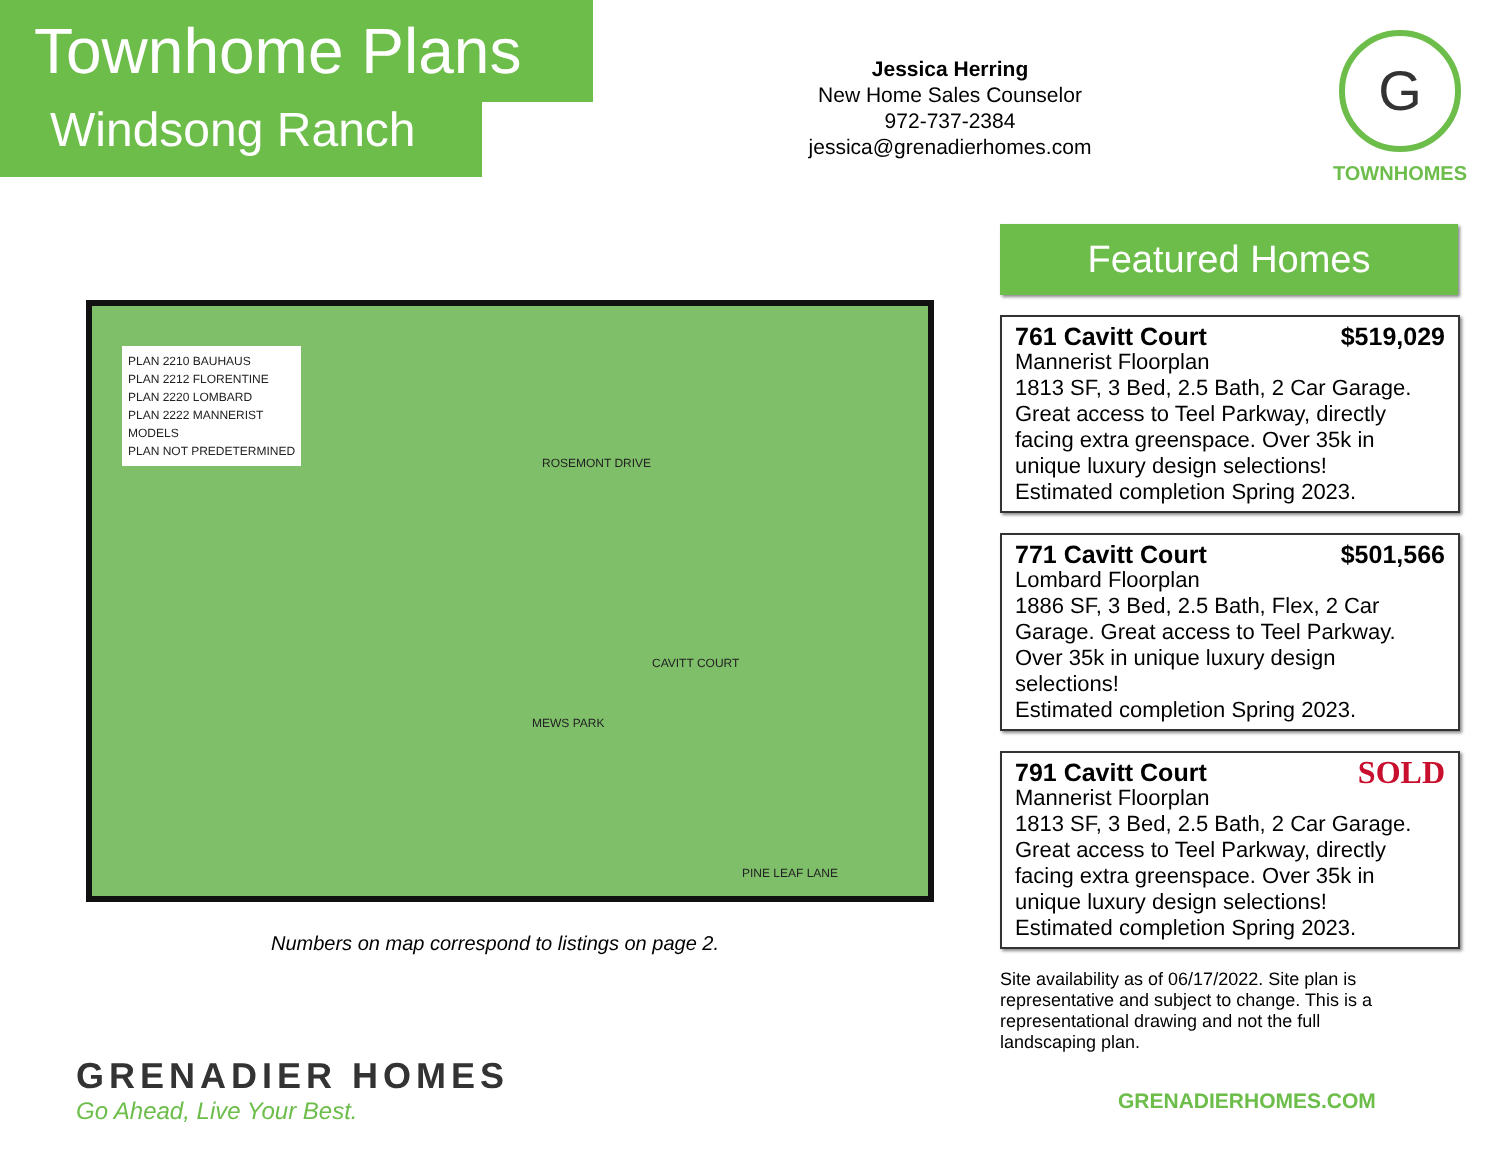Townhome Plans
Windsong Ranch
Jessica Herring
New Home Sales Counselor
972-737-2384
jessica@grenadierhomes.com
G
TOWNHOMES
PLAN 2210 BAUHAUS
PLAN 2212 FLORENTINE
PLAN 2220 LOMBARD
PLAN 2222 MANNERIST
MODELS
PLAN NOT PREDETERMINED
ROSEMONT DRIVE
MEWS PARK
CAVITT COURT
PINE LEAF LANE
Numbers on map correspond to listings on page 2.
GRENADIER HOMES
Go Ahead, Live Your Best.
Featured Homes
761 Cavitt Court $519,029
Mannerist Floorplan
1813 SF, 3 Bed, 2.5 Bath, 2 Car Garage. Great access to Teel Parkway, directly facing extra greenspace. Over 35k in unique luxury design selections!
Estimated completion Spring 2023.
771 Cavitt Court $501,566
Lombard Floorplan
1886 SF, 3 Bed, 2.5 Bath, Flex, 2 Car Garage. Great access to Teel Parkway. Over 35k in unique luxury design selections!
Estimated completion Spring 2023.
791 Cavitt Court SOLD
Mannerist Floorplan
1813 SF, 3 Bed, 2.5 Bath, 2 Car Garage. Great access to Teel Parkway, directly facing extra greenspace. Over 35k in unique luxury design selections!
Estimated completion Spring 2023.
Site availability as of 06/17/2022. Site plan is representative and subject to change. This is a representational drawing and not the full landscaping plan.
GRENADIERHOMES.COM